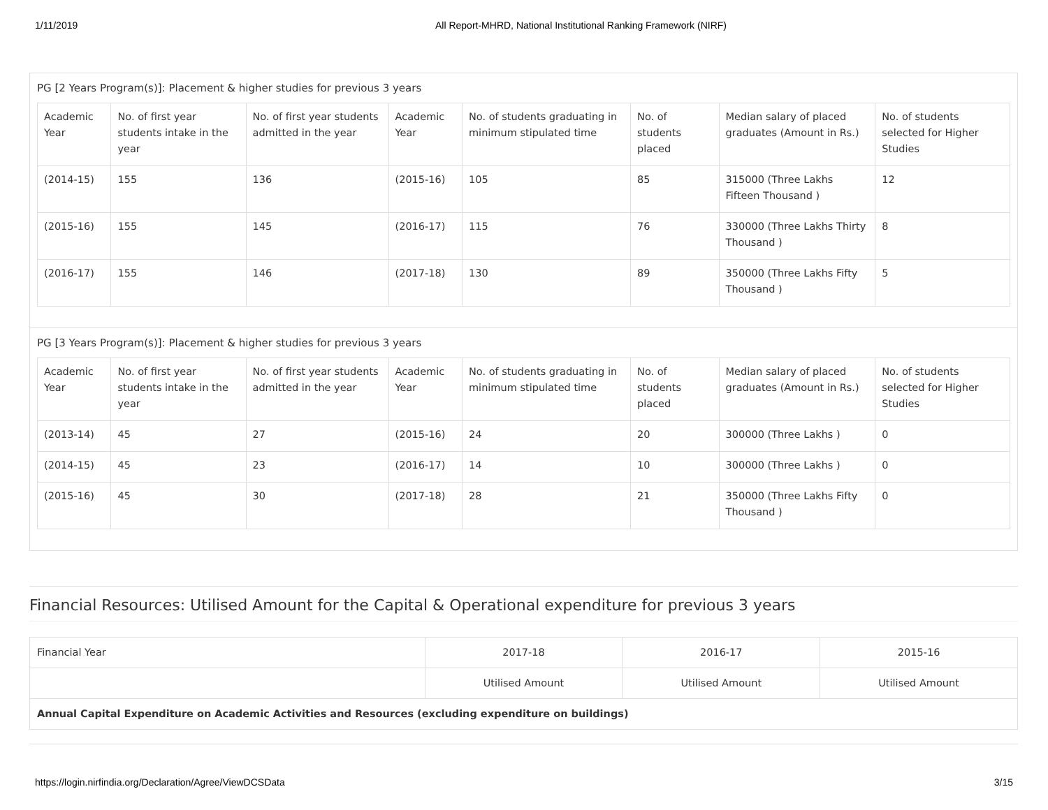1/11/2019 All Report-MHRD, National Institutional Ranking Framework (NIRF)
PG [2 Years Program(s)]: Placement & higher studies for previous 3 years
| Academic Year | No. of first year students intake in the year | No. of first year students admitted in the year | Academic Year | No. of students graduating in minimum stipulated time | No. of students placed | Median salary of placed graduates (Amount in Rs.) | No. of students selected for Higher Studies |
| (2014-15) | 155 | 136 | (2015-16) | 105 | 85 | 315000 (Three Lakhs Fifteen Thousand ) | 12 |
| (2015-16) | 155 | 145 | (2016-17) | 115 | 76 | 330000 (Three Lakhs Thirty Thousand ) | 8 |
| (2016-17) | 155 | 146 | (2017-18) | 130 | 89 | 350000 (Three Lakhs Fifty Thousand ) | 5 |
PG [3 Years Program(s)]: Placement & higher studies for previous 3 years
| Academic Year | No. of first year students intake in the year | No. of first year students admitted in the year | Academic Year | No. of students graduating in minimum stipulated time | No. of students placed | Median salary of placed graduates (Amount in Rs.) | No. of students selected for Higher Studies |
| (2013-14) | 45 | 27 | (2015-16) | 24 | 20 | 300000 (Three Lakhs ) | 0 |
| (2014-15) | 45 | 23 | (2016-17) | 14 | 10 | 300000 (Three Lakhs ) | 0 |
| (2015-16) | 45 | 30 | (2017-18) | 28 | 21 | 350000 (Three Lakhs Fifty Thousand ) | 0 |
Financial Resources: Utilised Amount for the Capital & Operational expenditure for previous 3 years
| Financial Year | 2017-18 | 2016-17 | 2015-16 |
| | Utilised Amount | Utilised Amount | Utilised Amount |
| Annual Capital Expenditure on Academic Activities and Resources (excluding expenditure on buildings) | | | |
https://login.nirfindia.org/Declaration/Agree/ViewDCSData 3/15